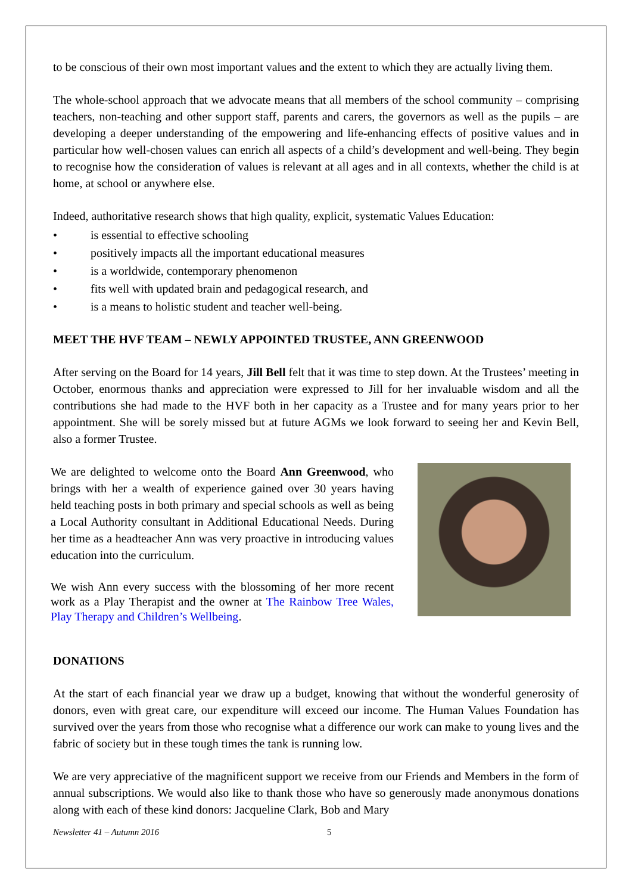to be conscious of their own most important values and the extent to which they are actually living them.
The whole-school approach that we advocate means that all members of the school community – comprising teachers, non-teaching and other support staff, parents and carers, the governors as well as the pupils – are developing a deeper understanding of the empowering and life-enhancing effects of positive values and in particular how well-chosen values can enrich all aspects of a child’s development and well-being. They begin to recognise how the consideration of values is relevant at all ages and in all contexts, whether the child is at home, at school or anywhere else.
Indeed, authoritative research shows that high quality, explicit, systematic Values Education:
• is essential to effective schooling
• positively impacts all the important educational measures
• is a worldwide, contemporary phenomenon
• fits well with updated brain and pedagogical research, and
• is a means to holistic student and teacher well-being.
MEET THE HVF TEAM – NEWLY APPOINTED TRUSTEE, ANN GREENWOOD
After serving on the Board for 14 years, Jill Bell felt that it was time to step down. At the Trustees’ meeting in October, enormous thanks and appreciation were expressed to Jill for her invaluable wisdom and all the contributions she had made to the HVF both in her capacity as a Trustee and for many years prior to her appointment. She will be sorely missed but at future AGMs we look forward to seeing her and Kevin Bell, also a former Trustee.
We are delighted to welcome onto the Board Ann Greenwood, who brings with her a wealth of experience gained over 30 years having held teaching posts in both primary and special schools as well as being a Local Authority consultant in Additional Educational Needs. During her time as a headteacher Ann was very proactive in introducing values education into the curriculum.
We wish Ann every success with the blossoming of her more recent work as a Play Therapist and the owner at The Rainbow Tree Wales, Play Therapy and Children’s Wellbeing.
DONATIONS
At the start of each financial year we draw up a budget, knowing that without the wonderful generosity of donors, even with great care, our expenditure will exceed our income. The Human Values Foundation has survived over the years from those who recognise what a difference our work can make to young lives and the fabric of society but in these tough times the tank is running low.
We are very appreciative of the magnificent support we receive from our Friends and Members in the form of annual subscriptions. We would also like to thank those who have so generously made anonymous donations along with each of these kind donors: Jacqueline Clark, Bob and Mary
Newsletter 41 – Autumn 2016 5